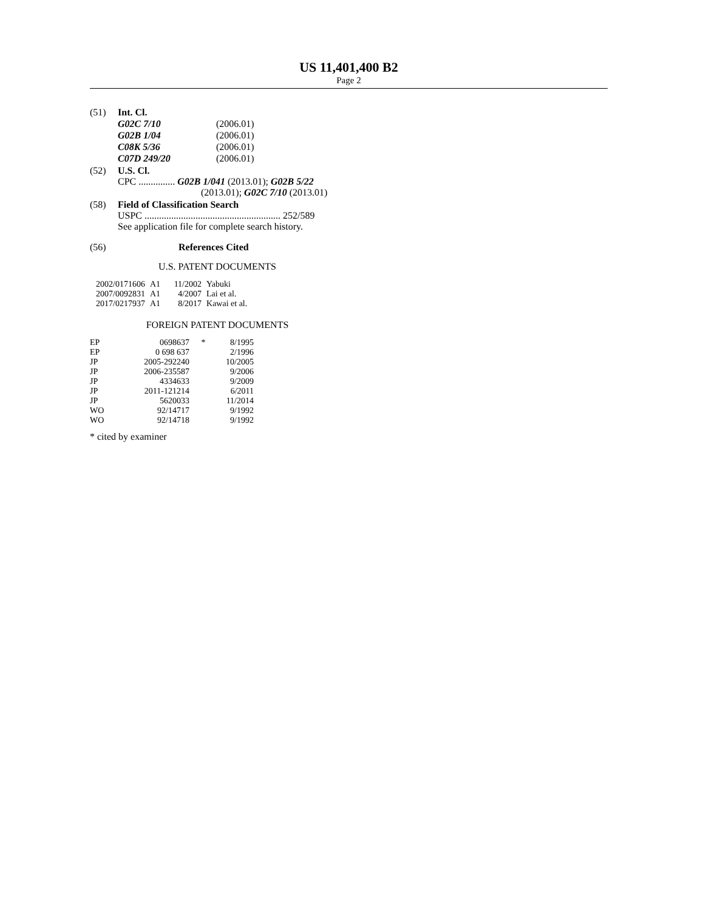US 11,401,400 B2
Page 2
(51) Int. Cl.
| G02C 7/10 | (2006.01) |
| G02B 1/04 | (2006.01) |
| C08K 5/36 | (2006.01) |
| C07D 249/20 | (2006.01) |
(52) U.S. Cl.
CPC ............... G02B 1/041 (2013.01); G02B 5/22
(2013.01); G02C 7/10 (2013.01)
(58) Field of Classification Search
USPC ........................................................ 252/589
See application file for complete search history.
(56) References Cited
U.S. PATENT DOCUMENTS
| 2002/0171606 | A1 | 11/2002 | Yabuki |
| 2007/0092831 | A1 | 4/2007 | Lai et al. |
| 2017/0217937 | A1 | 8/2017 | Kawai et al. |
FOREIGN PATENT DOCUMENTS
| EP | 0698637 | * | 8/1995 |
| EP | 0 698 637 | | 2/1996 |
| JP | 2005-292240 | | 10/2005 |
| JP | 2006-235587 | | 9/2006 |
| JP | 4334633 | | 9/2009 |
| JP | 2011-121214 | | 6/2011 |
| JP | 5620033 | | 11/2014 |
| WO | 92/14717 | | 9/1992 |
| WO | 92/14718 | | 9/1992 |
* cited by examiner